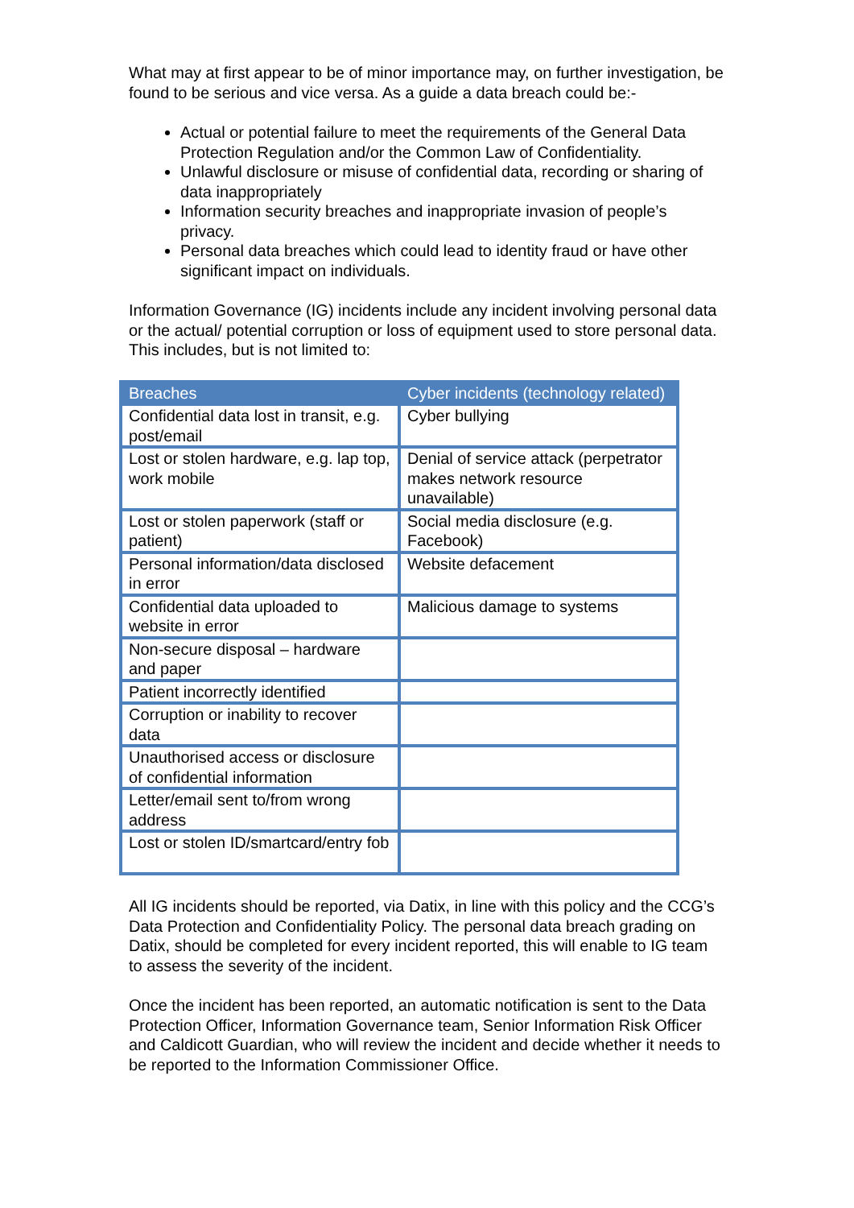What may at first appear to be of minor importance may, on further investigation, be found to be serious and vice versa. As a guide a data breach could be:-
Actual or potential failure to meet the requirements of the General Data Protection Regulation and/or the Common Law of Confidentiality.
Unlawful disclosure or misuse of confidential data, recording or sharing of data inappropriately
Information security breaches and inappropriate invasion of people’s privacy.
Personal data breaches which could lead to identity fraud or have other significant impact on individuals.
Information Governance (IG) incidents include any incident involving personal data or the actual/ potential corruption or loss of equipment used to store personal data. This includes, but is not limited to:
| Breaches | Cyber incidents (technology related) |
| --- | --- |
| Confidential data lost in transit, e.g. post/email | Cyber bullying |
| Lost or stolen hardware, e.g. lap top, work mobile | Denial of service attack (perpetrator makes network resource unavailable) |
| Lost or stolen paperwork (staff or patient) | Social media disclosure (e.g. Facebook) |
| Personal information/data disclosed in error | Website defacement |
| Confidential data uploaded to website in error | Malicious damage to systems |
| Non-secure disposal – hardware and paper | |
| Patient incorrectly identified | |
| Corruption or inability to recover data | |
| Unauthorised access or disclosure of confidential information | |
| Letter/email sent to/from wrong address | |
| Lost or stolen ID/smartcard/entry fob | |
All IG incidents should be reported, via Datix, in line with this policy and the CCG’s Data Protection and Confidentiality Policy. The personal data breach grading on Datix, should be completed for every incident reported, this will enable to IG team to assess the severity of the incident.
Once the incident has been reported, an automatic notification is sent to the Data Protection Officer, Information Governance team, Senior Information Risk Officer and Caldicott Guardian, who will review the incident and decide whether it needs to be reported to the Information Commissioner Office.